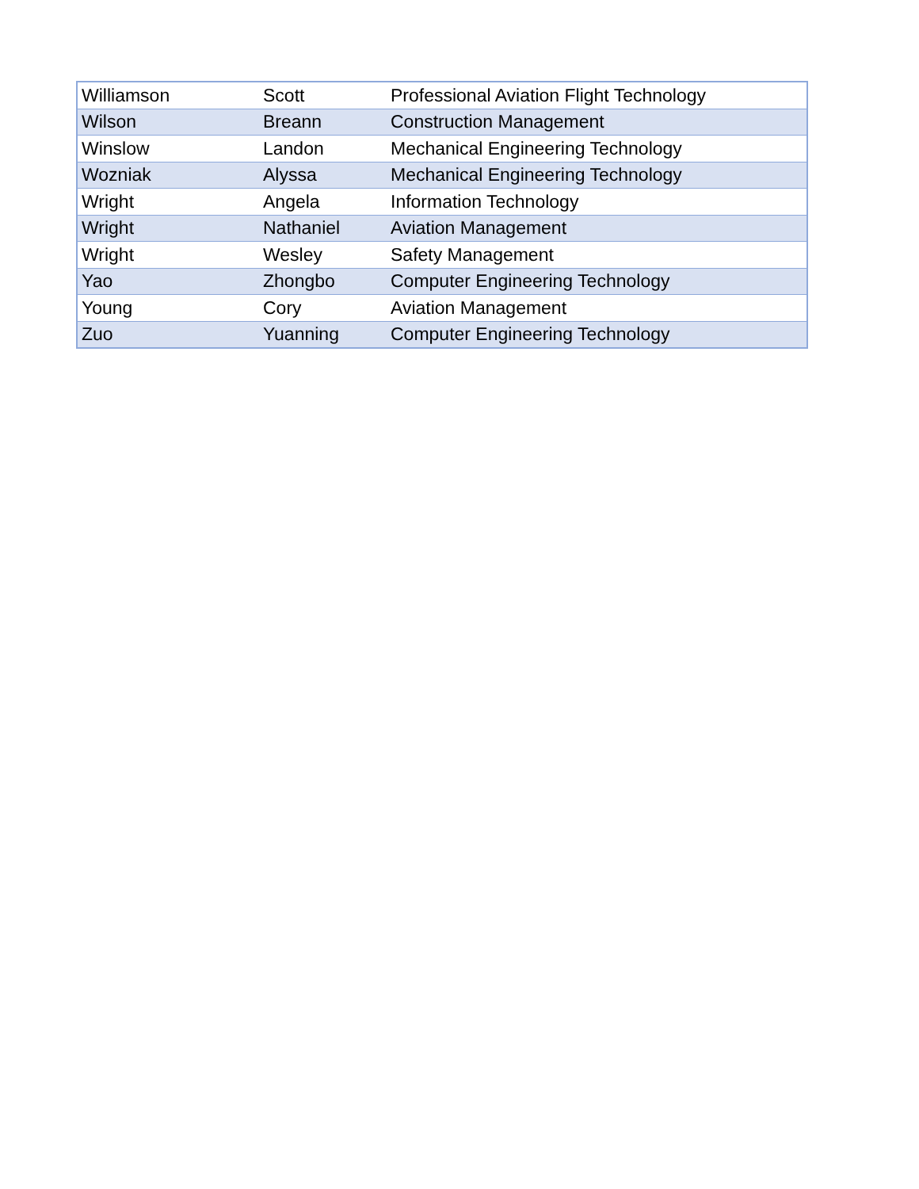| Williamson | Scott | Professional Aviation Flight Technology |
| Wilson | Breann | Construction Management |
| Winslow | Landon | Mechanical Engineering Technology |
| Wozniak | Alyssa | Mechanical Engineering Technology |
| Wright | Angela | Information Technology |
| Wright | Nathaniel | Aviation Management |
| Wright | Wesley | Safety Management |
| Yao | Zhongbo | Computer Engineering Technology |
| Young | Cory | Aviation Management |
| Zuo | Yuanning | Computer Engineering Technology |